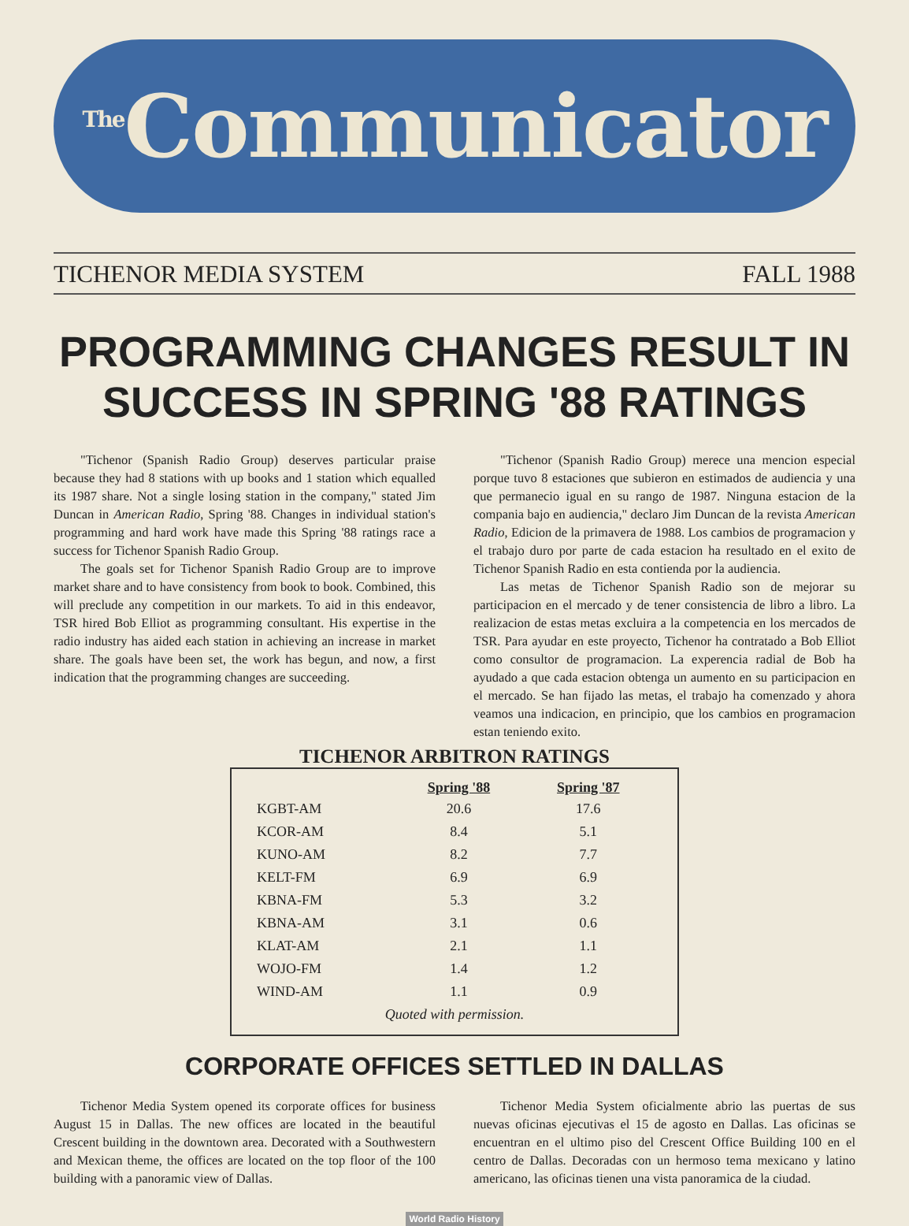<sup>The</sup>Communicator
TICHENOR MEDIA SYSTEM FALL 1988
PROGRAMMING CHANGES RESULT IN SUCCESS IN SPRING '88 RATINGS
"Tichenor (Spanish Radio Group) deserves particular praise because they had 8 stations with up books and 1 station which equalled its 1987 share. Not a single losing station in the company," stated Jim Duncan in American Radio, Spring '88. Changes in individual station's programming and hard work have made this Spring '88 ratings race a success for Tichenor Spanish Radio Group.
The goals set for Tichenor Spanish Radio Group are to improve market share and to have consistency from book to book. Combined, this will preclude any competition in our markets. To aid in this endeavor, TSR hired Bob Elliot as programming consultant. His expertise in the radio industry has aided each station in achieving an increase in market share. The goals have been set, the work has begun, and now, a first indication that the programming changes are succeeding.
"Tichenor (Spanish Radio Group) merece una mencion especial porque tuvo 8 estaciones que subieron en estimados de audiencia y una que permanecio igual en su rango de 1987. Ninguna estacion de la compania bajo en audiencia," declaro Jim Duncan de la revista American Radio, Edicion de la primavera de 1988. Los cambios de programacion y el trabajo duro por parte de cada estacion ha resultado en el exito de Tichenor Spanish Radio en esta contienda por la audiencia.
Las metas de Tichenor Spanish Radio son de mejorar su participacion en el mercado y de tener consistencia de libro a libro. La realizacion de estas metas excluira a la competencia en los mercados de TSR. Para ayudar en este proyecto, Tichenor ha contratado a Bob Elliot como consultor de programacion. La experencia radial de Bob ha ayudado a que cada estacion obtenga un aumento en su participacion en el mercado. Se han fijado las metas, el trabajo ha comenzado y ahora veamos una indicacion, en principio, que los cambios en programacion estan teniendo exito.
TICHENOR ARBITRON RATINGS
| | Spring '88 | Spring '87 |
| --- | --- | --- |
| KGBT-AM | 20.6 | 17.6 |
| KCOR-AM | 8.4 | 5.1 |
| KUNO-AM | 8.2 | 7.7 |
| KELT-FM | 6.9 | 6.9 |
| KBNA-FM | 5.3 | 3.2 |
| KBNA-AM | 3.1 | 0.6 |
| KLAT-AM | 2.1 | 1.1 |
| WOJO-FM | 1.4 | 1.2 |
| WIND-AM | 1.1 | 0.9 |
| Quoted with permission. | | |
CORPORATE OFFICES SETTLED IN DALLAS
Tichenor Media System opened its corporate offices for business August 15 in Dallas. The new offices are located in the beautiful Crescent building in the downtown area. Decorated with a Southwestern and Mexican theme, the offices are located on the top floor of the 100 building with a panoramic view of Dallas.
Tichenor Media System oficialmente abrio las puertas de sus nuevas oficinas ejecutivas el 15 de agosto en Dallas. Las oficinas se encuentran en el ultimo piso del Crescent Office Building 100 en el centro de Dallas. Decoradas con un hermoso tema mexicano y latino americano, las oficinas tienen una vista panoramica de la ciudad.
World Radio History